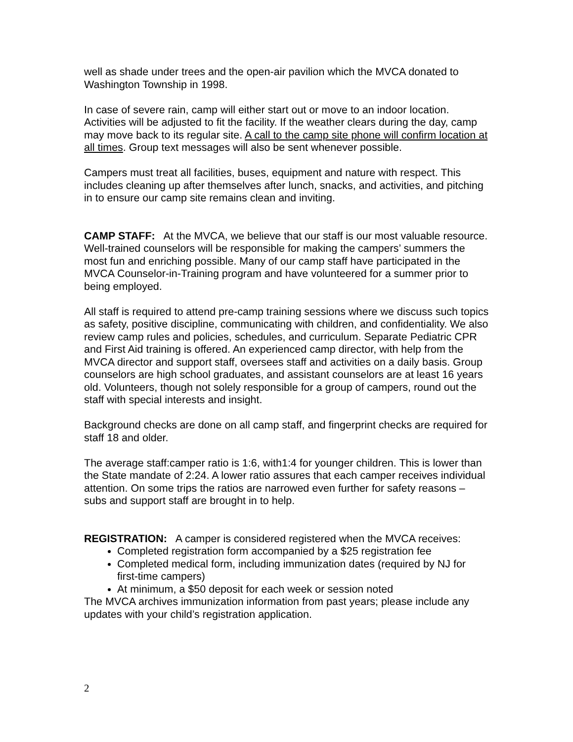well as shade under trees and the open-air pavilion which the MVCA donated to Washington Township in 1998.
In case of severe rain, camp will either start out or move to an indoor location. Activities will be adjusted to fit the facility. If the weather clears during the day, camp may move back to its regular site. A call to the camp site phone will confirm location at all times. Group text messages will also be sent whenever possible.
Campers must treat all facilities, buses, equipment and nature with respect. This includes cleaning up after themselves after lunch, snacks, and activities, and pitching in to ensure our camp site remains clean and inviting.
CAMP STAFF: At the MVCA, we believe that our staff is our most valuable resource. Well-trained counselors will be responsible for making the campers’ summers the most fun and enriching possible. Many of our camp staff have participated in the MVCA Counselor-in-Training program and have volunteered for a summer prior to being employed.
All staff is required to attend pre-camp training sessions where we discuss such topics as safety, positive discipline, communicating with children, and confidentiality. We also review camp rules and policies, schedules, and curriculum. Separate Pediatric CPR and First Aid training is offered. An experienced camp director, with help from the MVCA director and support staff, oversees staff and activities on a daily basis. Group counselors are high school graduates, and assistant counselors are at least 16 years old. Volunteers, though not solely responsible for a group of campers, round out the staff with special interests and insight.
Background checks are done on all camp staff, and fingerprint checks are required for staff 18 and older.
The average staff:camper ratio is 1:6, with1:4 for younger children. This is lower than the State mandate of 2:24. A lower ratio assures that each camper receives individual attention. On some trips the ratios are narrowed even further for safety reasons – subs and support staff are brought in to help.
REGISTRATION: A camper is considered registered when the MVCA receives:
Completed registration form accompanied by a $25 registration fee
Completed medical form, including immunization dates (required by NJ for first-time campers)
At minimum, a $50 deposit for each week or session noted
The MVCA archives immunization information from past years; please include any updates with your child’s registration application.
2